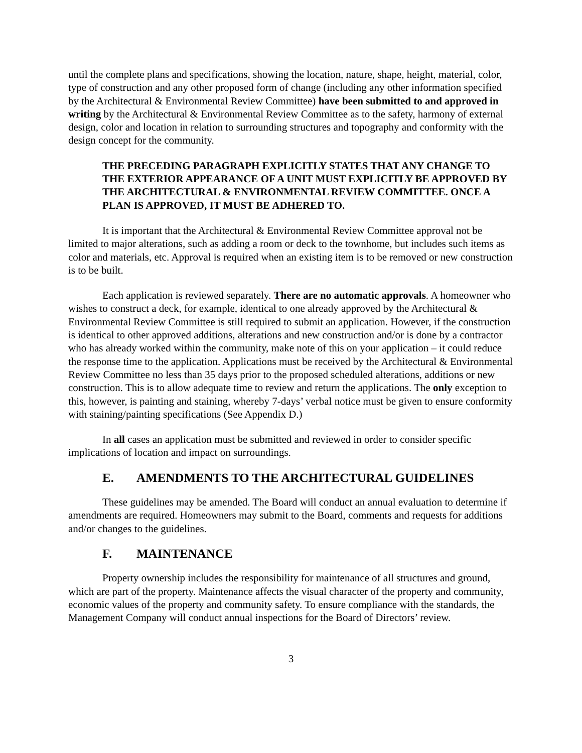until the complete plans and specifications, showing the location, nature, shape, height, material, color, type of construction and any other proposed form of change (including any other information specified by the Architectural & Environmental Review Committee) have been submitted to and approved in writing by the Architectural & Environmental Review Committee as to the safety, harmony of external design, color and location in relation to surrounding structures and topography and conformity with the design concept for the community.
THE PRECEDING PARAGRAPH EXPLICITLY STATES THAT ANY CHANGE TO THE EXTERIOR APPEARANCE OF A UNIT MUST EXPLICITLY BE APPROVED BY THE ARCHITECTURAL & ENVIRONMENTAL REVIEW COMMITTEE. ONCE A PLAN IS APPROVED, IT MUST BE ADHERED TO.
It is important that the Architectural & Environmental Review Committee approval not be limited to major alterations, such as adding a room or deck to the townhome, but includes such items as color and materials, etc. Approval is required when an existing item is to be removed or new construction is to be built.
Each application is reviewed separately. There are no automatic approvals. A homeowner who wishes to construct a deck, for example, identical to one already approved by the Architectural & Environmental Review Committee is still required to submit an application. However, if the construction is identical to other approved additions, alterations and new construction and/or is done by a contractor who has already worked within the community, make note of this on your application – it could reduce the response time to the application. Applications must be received by the Architectural & Environmental Review Committee no less than 35 days prior to the proposed scheduled alterations, additions or new construction. This is to allow adequate time to review and return the applications. The only exception to this, however, is painting and staining, whereby 7-days’ verbal notice must be given to ensure conformity with staining/painting specifications (See Appendix D.)
In all cases an application must be submitted and reviewed in order to consider specific implications of location and impact on surroundings.
E. AMENDMENTS TO THE ARCHITECTURAL GUIDELINES
These guidelines may be amended. The Board will conduct an annual evaluation to determine if amendments are required. Homeowners may submit to the Board, comments and requests for additions and/or changes to the guidelines.
F. MAINTENANCE
Property ownership includes the responsibility for maintenance of all structures and ground, which are part of the property. Maintenance affects the visual character of the property and community, economic values of the property and community safety. To ensure compliance with the standards, the Management Company will conduct annual inspections for the Board of Directors’ review.
3